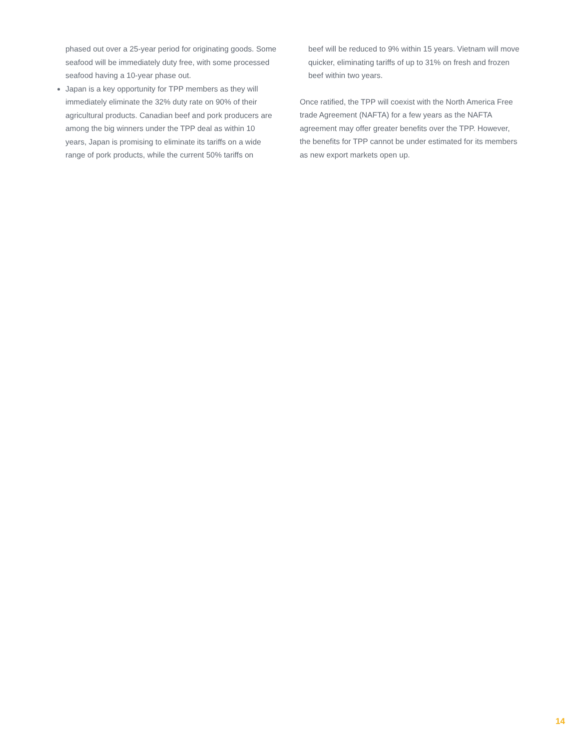phased out over a 25-year period for originating goods. Some seafood will be immediately duty free, with some processed seafood having a 10-year phase out.
Japan is a key opportunity for TPP members as they will immediately eliminate the 32% duty rate on 90% of their agricultural products. Canadian beef and pork producers are among the big winners under the TPP deal as within 10 years, Japan is promising to eliminate its tariffs on a wide range of pork products, while the current 50% tariffs on
beef will be reduced to 9% within 15 years. Vietnam will move quicker, eliminating tariffs of up to 31% on fresh and frozen beef within two years.
Once ratified, the TPP will coexist with the North America Free trade Agreement (NAFTA) for a few years as the NAFTA agreement may offer greater benefits over the TPP. However, the benefits for TPP cannot be under estimated for its members as new export markets open up.
14